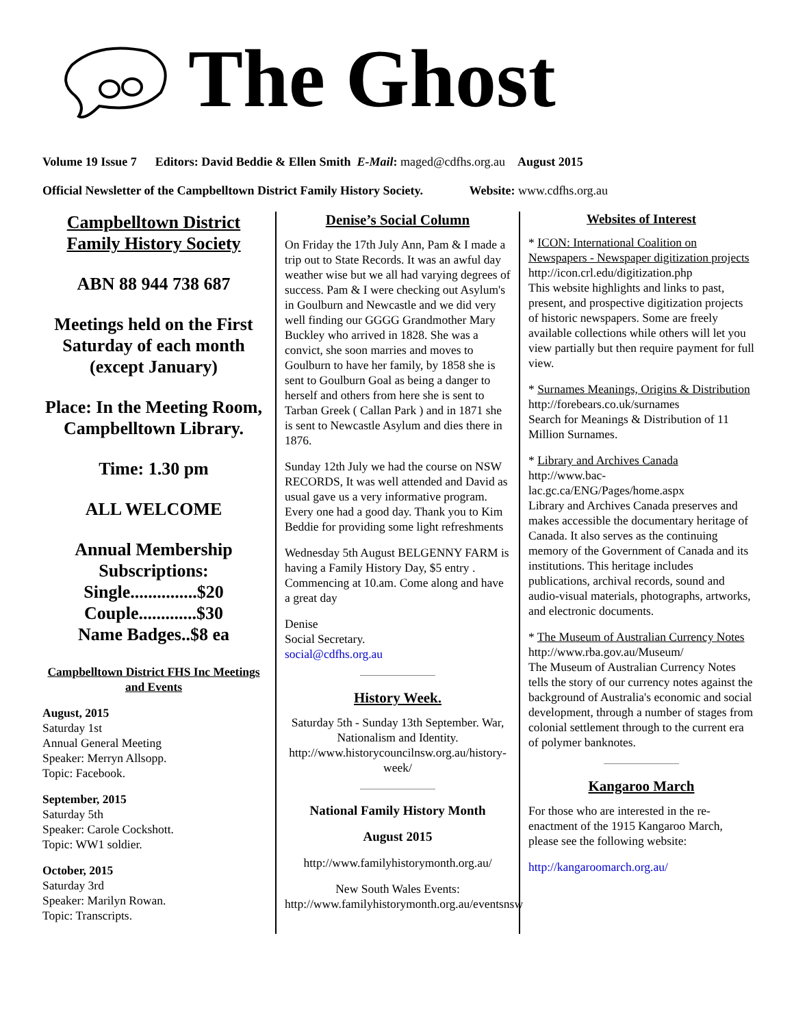The Ghost
Volume 19 Issue 7 Editors: David Beddie & Ellen Smith E-Mail: maged@cdfhs.org.au August 2015
Official Newsletter of the Campbelltown District Family History Society. Website: www.cdfhs.org.au
Campbelltown District Family History Society
ABN 88 944 738 687
Meetings held on the First Saturday of each month (except January)
Place: In the Meeting Room, Campbelltown Library.
Time: 1.30 pm
ALL WELCOME
Annual Membership Subscriptions:
Single...............$20
Couple.............$30
Name Badges..$8 ea
Campbelltown District FHS Inc Meetings and Events
August, 2015
Saturday 1st
Annual General Meeting
Speaker: Merryn Allsopp.
Topic: Facebook.
September, 2015
Saturday 5th
Speaker: Carole Cockshott.
Topic: WW1 soldier.
October, 2015
Saturday 3rd
Speaker: Marilyn Rowan.
Topic: Transcripts.
Denise’s Social Column
On Friday the 17th July Ann, Pam & I made a trip out to State Records. It was an awful day weather wise but we all had varying degrees of success. Pam & I were checking out Asylum's in Goulburn and Newcastle and we did very well finding our GGGG Grandmother Mary Buckley who arrived in 1828. She was a convict, she soon marries and moves to Goulburn to have her family, by 1858 she is sent to Goulburn Goal as being a danger to herself and others from here she is sent to Tarban Greek ( Callan Park ) and in 1871 she is sent to Newcastle Asylum and dies there in 1876.
Sunday 12th July we had the course on NSW RECORDS, It was well attended and David as usual gave us a very informative program. Every one had a good day. Thank you to Kim Beddie for providing some light refreshments
Wednesday 5th August BELGENNY FARM is having a Family History Day, $5 entry . Commencing at 10.am. Come along and have a great day
Denise
Social Secretary.
social@cdfhs.org.au
History Week.
Saturday 5th - Sunday 13th September. War, Nationalism and Identity. http://www.historycouncilnsw.org.au/history-week/
National Family History Month
August 2015
http://www.familyhistorymonth.org.au/
New South Wales Events: http://www.familyhistorymonth.org.au/eventsnsw
Websites of Interest
* ICON: International Coalition on Newspapers - Newspaper digitization projects
http://icon.crl.edu/digitization.php
This website highlights and links to past, present, and prospective digitization projects of historic newspapers. Some are freely available collections while others will let you view partially but then require payment for full view.
* Surnames Meanings, Origins & Distribution
http://forebears.co.uk/surnames
Search for Meanings & Distribution of 11 Million Surnames.
* Library and Archives Canada
http://www.bac-lac.gc.ca/ENG/Pages/home.aspx
Library and Archives Canada preserves and makes accessible the documentary heritage of Canada. It also serves as the continuing memory of the Government of Canada and its institutions. This heritage includes publications, archival records, sound and audio-visual materials, photographs, artworks, and electronic documents.
* The Museum of Australian Currency Notes
http://www.rba.gov.au/Museum/
The Museum of Australian Currency Notes tells the story of our currency notes against the background of Australia's economic and social development, through a number of stages from colonial settlement through to the current era of polymer banknotes.
Kangaroo March
For those who are interested in the re-enactment of the 1915 Kangaroo March, please see the following website:
http://kangaroomarch.org.au/